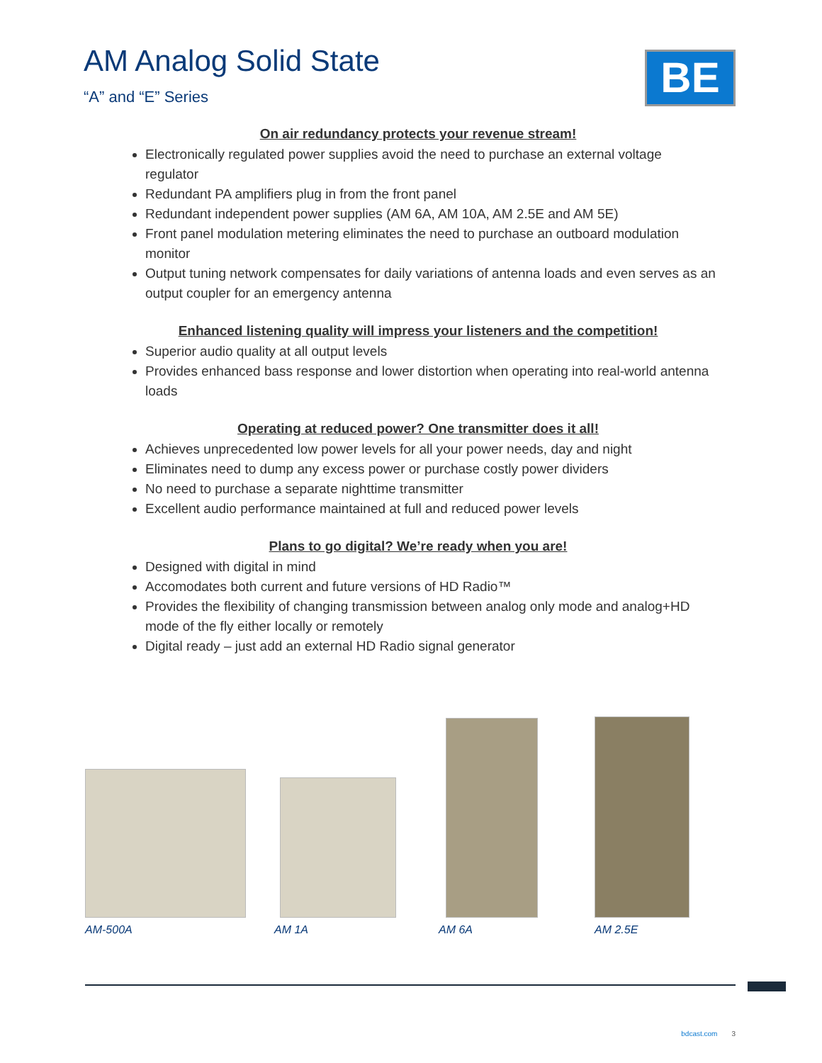AM Analog Solid State
“A” and “E” Series
BE
On air redundancy protects your revenue stream!
Electronically regulated power supplies avoid the need to purchase an external voltage regulator
Redundant PA amplifiers plug in from the front panel
Redundant independent power supplies (AM 6A, AM 10A, AM 2.5E and AM 5E)
Front panel modulation metering eliminates the need to purchase an outboard modulation monitor
Output tuning network compensates for daily variations of antenna loads and even serves as an output coupler for an emergency antenna
Enhanced listening quality will impress your listeners and the competition!
Superior audio quality at all output levels
Provides enhanced bass response and lower distortion when operating into real-world antenna loads
Operating at reduced power? One transmitter does it all!
Achieves unprecedented low power levels for all your power needs, day and night
Eliminates need to dump any excess power or purchase costly power dividers
No need to purchase a separate nighttime transmitter
Excellent audio performance maintained at full and reduced power levels
Plans to go digital? We’re ready when you are!
Designed with digital in mind
Accomodates both current and future versions of HD Radio™
Provides the flexibility of changing transmission between analog only mode and analog+HD mode of the fly either locally or remotely
Digital ready – just add an external HD Radio signal generator
AM-500A
AM 1A
AM 6A
AM 2.5E
bdcast.com 3